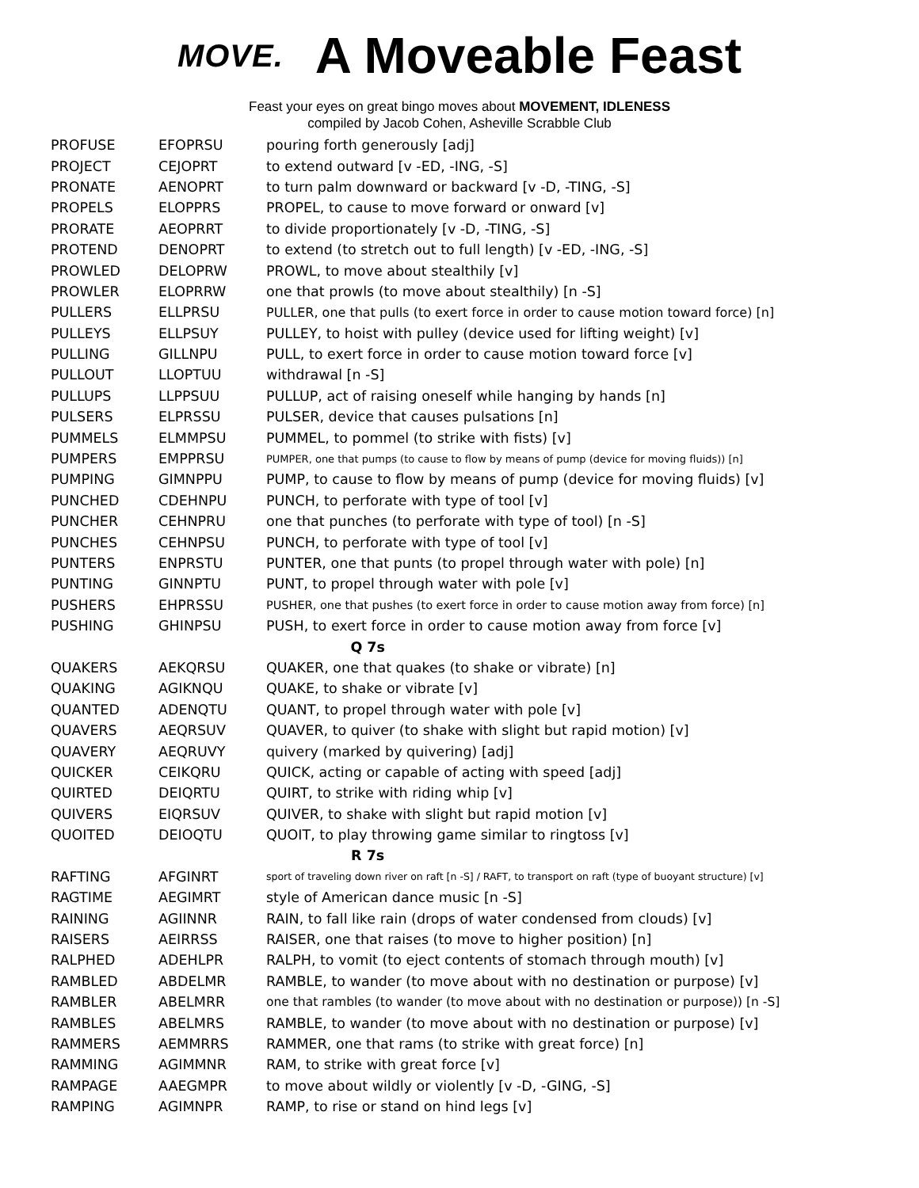MOVE. A Moveable Feast
Feast your eyes on great bingo moves about MOVEMENT, IDLENESS
compiled by Jacob Cohen, Asheville Scrabble Club
| PROFUSE | EFOPRSU | pouring forth generously [adj] |
| PROJECT | CEJOPRT | to extend outward [v -ED, -ING, -S] |
| PRONATE | AENOPRT | to turn palm downward or backward [v -D, -TING, -S] |
| PROPELS | ELOPPRS | PROPEL, to cause to move forward or onward [v] |
| PRORATE | AEOPRRT | to divide proportionately [v -D, -TING, -S] |
| PROTEND | DENOPRT | to extend (to stretch out to full length) [v -ED, -ING, -S] |
| PROWLED | DELOPRW | PROWL, to move about stealthily [v] |
| PROWLER | ELOPRRW | one that prowls (to move about stealthily) [n -S] |
| PULLERS | ELLPRSU | PULLER, one that pulls (to exert force in order to cause motion toward force) [n] |
| PULLEYS | ELLPSUY | PULLEY, to hoist with pulley (device used for lifting weight) [v] |
| PULLING | GILLNPU | PULL, to exert force in order to cause motion toward force [v] |
| PULLOUT | LLOPTUU | withdrawal [n -S] |
| PULLUPS | LLPPSUU | PULLUP, act of raising oneself while hanging by hands [n] |
| PULSERS | ELPRSSU | PULSER, device that causes pulsations [n] |
| PUMMELS | ELMMPSU | PUMMEL, to pommel (to strike with fists) [v] |
| PUMPERS | EMPPRSU | PUMPER, one that pumps (to cause to flow by means of pump (device for moving fluids)) [n] |
| PUMPING | GIMNPPU | PUMP, to cause to flow by means of pump (device for moving fluids) [v] |
| PUNCHED | CDEHNPU | PUNCH, to perforate with type of tool [v] |
| PUNCHER | CEHNPRU | one that punches (to perforate with type of tool) [n -S] |
| PUNCHES | CEHNPSU | PUNCH, to perforate with type of tool [v] |
| PUNTERS | ENPRSTU | PUNTER, one that punts (to propel through water with pole) [n] |
| PUNTING | GINNPTU | PUNT, to propel through water with pole [v] |
| PUSHERS | EHPRSSU | PUSHER, one that pushes (to exert force in order to cause motion away from force) [n] |
| PUSHING | GHINPSU | PUSH, to exert force in order to cause motion away from force [v] |
| Q 7s | | |
| QUAKERS | AEKQRSU | QUAKER, one that quakes (to shake or vibrate) [n] |
| QUAKING | AGIKNQU | QUAKE, to shake or vibrate [v] |
| QUANTED | ADENQTU | QUANT, to propel through water with pole [v] |
| QUAVERS | AEQRSUV | QUAVER, to quiver (to shake with slight but rapid motion) [v] |
| QUAVERY | AEQRUVY | quivery (marked by quivering) [adj] |
| QUICKER | CEIKQRU | QUICK, acting or capable of acting with speed [adj] |
| QUIRTED | DEIQRTU | QUIRT, to strike with riding whip [v] |
| QUIVERS | EIQRSUV | QUIVER, to shake with slight but rapid motion [v] |
| QUOITED | DEIOQTU | QUOIT, to play throwing game similar to ringtoss [v] |
| R 7s | | |
| RAFTING | AFGINRT | sport of traveling down river on raft [n -S] / RAFT, to transport on raft (type of buoyant structure) [v] |
| RAGTIME | AEGIMRT | style of American dance music [n -S] |
| RAINING | AGIINNR | RAIN, to fall like rain (drops of water condensed from clouds) [v] |
| RAISERS | AEIRRSS | RAISER, one that raises (to move to higher position) [n] |
| RALPHED | ADEHLPR | RALPH, to vomit (to eject contents of stomach through mouth) [v] |
| RAMBLED | ABDELMR | RAMBLE, to wander (to move about with no destination or purpose) [v] |
| RAMBLER | ABELMRR | one that rambles (to wander (to move about with no destination or purpose)) [n -S] |
| RAMBLES | ABELMRS | RAMBLE, to wander (to move about with no destination or purpose) [v] |
| RAMMERS | AEMMRRS | RAMMER, one that rams (to strike with great force) [n] |
| RAMMING | AGIMMNR | RAM, to strike with great force [v] |
| RAMPAGE | AAEGMPR | to move about wildly or violently [v -D, -GING, -S] |
| RAMPING | AGIMNPR | RAMP, to rise or stand on hind legs [v] |